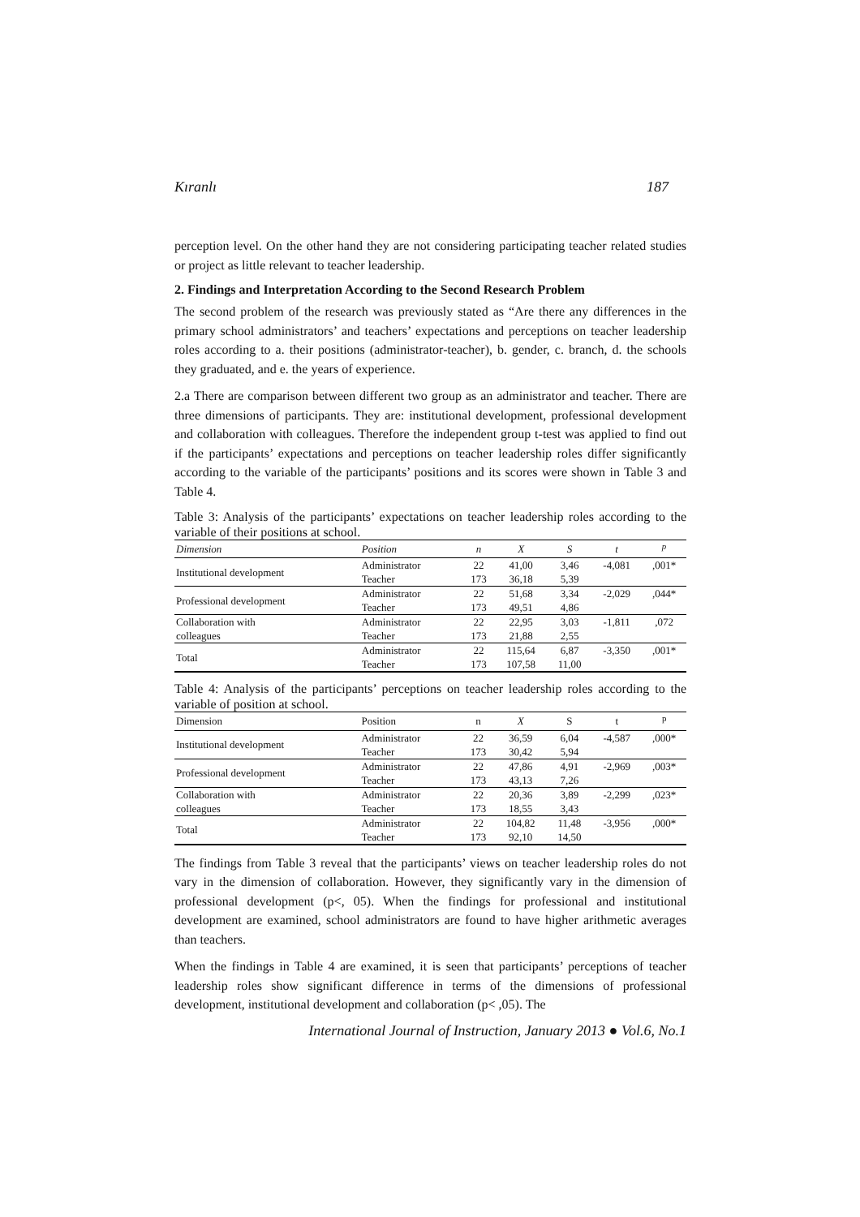Kıranlı 187
perception level. On the other hand they are not considering participating teacher related studies or project as little relevant to teacher leadership.
2. Findings and Interpretation According to the Second Research Problem
The second problem of the research was previously stated as “Are there any differences in the primary school administrators’ and teachers’ expectations and perceptions on teacher leadership roles according to a. their positions (administrator-teacher), b. gender, c. branch, d. the schools they graduated, and e. the years of experience.
2.a There are comparison between different two group as an administrator and teacher. There are three dimensions of participants. They are: institutional development, professional development and collaboration with colleagues. Therefore the independent group t-test was applied to find out if the participants’ expectations and perceptions on teacher leadership roles differ significantly according to the variable of the participants’ positions and its scores were shown in Table 3 and Table 4.
Table 3: Analysis of the participants’ expectations on teacher leadership roles according to the variable of their positions at school.
| Dimension | Position | n | X | S | t | <sup>p</sup> |
| --- | --- | --- | --- | --- | --- | --- |
| Institutional development | Administrator | 22 | 41,00 | 3,46 | -4,081 | ,001* |
| | Teacher | 173 | 36,18 | 5,39 | | |
| Professional development | Administrator | 22 | 51,68 | 3,34 | -2,029 | ,044* |
| | Teacher | 173 | 49,51 | 4,86 | | |
| Collaboration with | Administrator | 22 | 22,95 | 3,03 | -1,811 | ,072 |
| colleagues | Teacher | 173 | 21,88 | 2,55 | | |
| Total | Administrator | 22 | 115,64 | 6,87 | -3,350 | ,001* |
| | Teacher | 173 | 107,58 | 11,00 | | |
Table 4: Analysis of the participants’ perceptions on teacher leadership roles according to the variable of position at school.
| Dimension | Position | n | X | S | t | <sup>p</sup> |
| --- | --- | --- | --- | --- | --- | --- |
| Institutional development | Administrator | 22 | 36,59 | 6,04 | -4,587 | ,000* |
| | Teacher | 173 | 30,42 | 5,94 | | |
| Professional development | Administrator | 22 | 47,86 | 4,91 | -2,969 | ,003* |
| | Teacher | 173 | 43,13 | 7,26 | | |
| Collaboration with | Administrator | 22 | 20,36 | 3,89 | -2,299 | ,023* |
| colleagues | Teacher | 173 | 18,55 | 3,43 | | |
| Total | Administrator | 22 | 104,82 | 11,48 | -3,956 | ,000* |
| | Teacher | 173 | 92,10 | 14,50 | | |
The findings from Table 3 reveal that the participants’ views on teacher leadership roles do not vary in the dimension of collaboration. However, they significantly vary in the dimension of professional development (p<, 05). When the findings for professional and institutional development are examined, school administrators are found to have higher arithmetic averages than teachers.
When the findings in Table 4 are examined, it is seen that participants’ perceptions of teacher leadership roles show significant difference in terms of the dimensions of professional development, institutional development and collaboration (p< ,05). The
International Journal of Instruction, January 2013 ● Vol.6, No.1